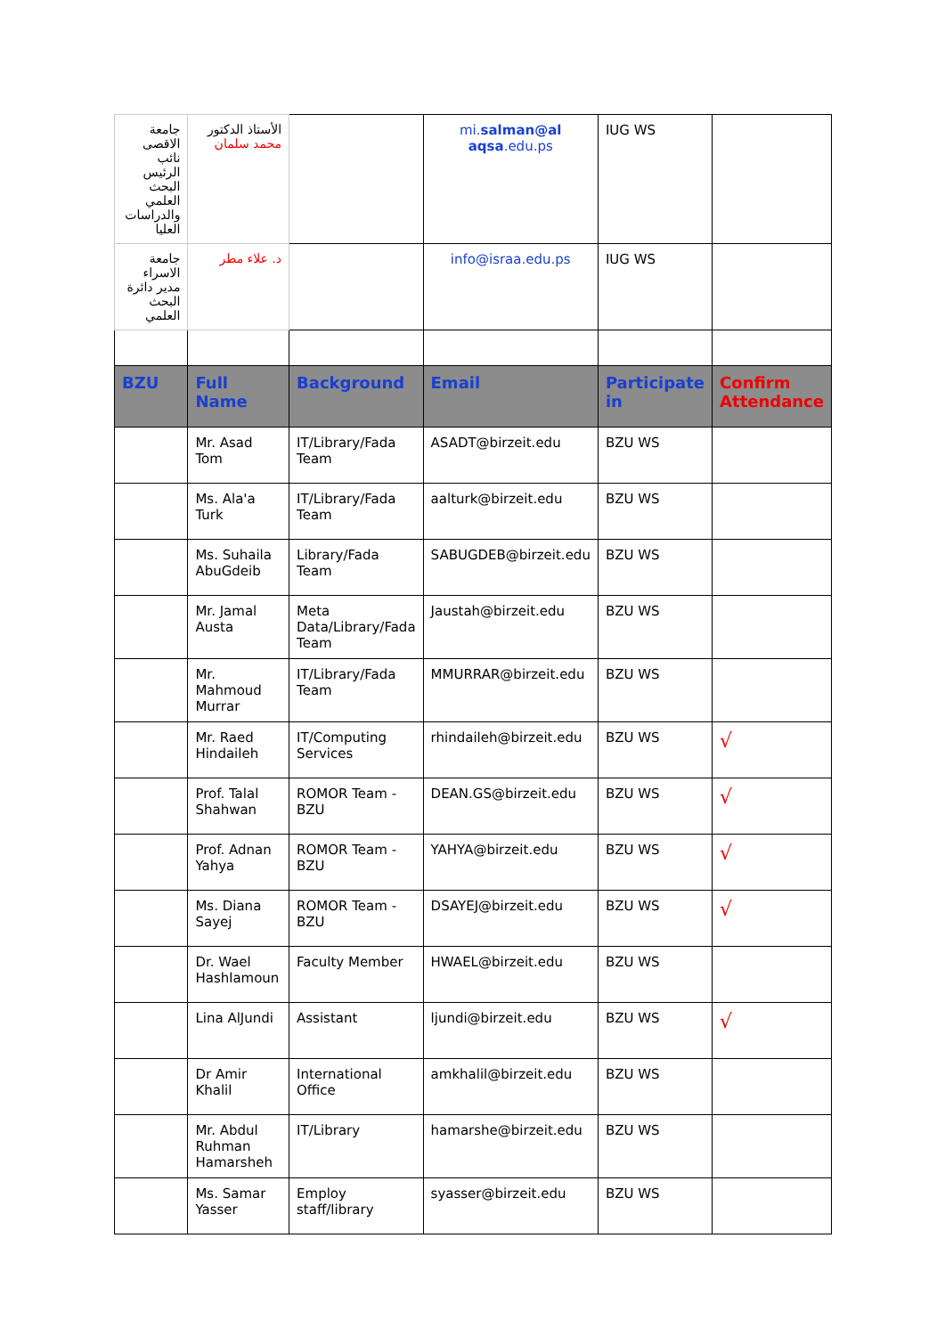| جامعة الاقصى نائب الرئيس البحث العلمي والدراسات العليا | الأستاذ الدكتور محمد سلمان | | mi. salman@al aqsa .edu.ps | IUG WS | |
| جامعة الاسراء مدير دائرة البحث العلمي | د. علاء مطر | | info@israa.edu.ps | IUG WS | |
| BZU | Full Name | Background | Email | Participate in | Confirm Attendance |
| | Mr. Asad Tom | IT/Library/Fada Team | ASADT@birzeit.edu | BZU WS | |
| | Ms. Ala'a Turk | IT/Library/Fada Team | aalturk@birzeit.edu | BZU WS | |
| | Ms. Suhaila AbuGdeib | Library/Fada Team | SABUGDEB@birzeit.edu | BZU WS | |
| | Mr. Jamal Austa | Meta Data/Library/Fada Team | Jaustah@birzeit.edu | BZU WS | |
| | Mr. Mahmoud Murrar | IT/Library/Fada Team | MMURRAR@birzeit.edu | BZU WS | |
| | Mr. Raed Hindaileh | IT/Computing Services | rhindaileh@birzeit.edu | BZU WS | √ |
| | Prof. Talal Shahwan | ROMOR Team - BZU | DEAN.GS@birzeit.edu | BZU WS | √ |
| | Prof. Adnan Yahya | ROMOR Team - BZU | YAHYA@birzeit.edu | BZU WS | √ |
| | Ms. Diana Sayej | ROMOR Team - BZU | DSAYEJ@birzeit.edu | BZU WS | √ |
| | Dr. Wael Hashlamoun | Faculty Member | HWAEL@birzeit.edu | BZU WS | |
| | Lina AlJundi | Assistant | ljundi@birzeit.edu | BZU WS | √ |
| | Dr Amir Khalil | International Office | amkhalil@birzeit.edu | BZU WS | |
| | Mr. Abdul Ruhman Hamarsheh | IT/Library | hamarshe@birzeit.edu | BZU WS | |
| | Ms. Samar Yasser | Employ staff/library | syasser@birzeit.edu | BZU WS | |